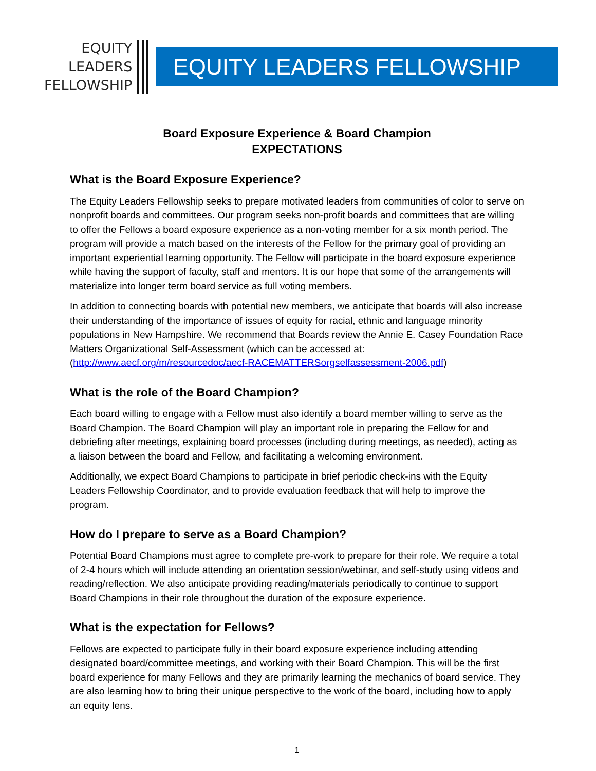EQUITY
LEADERS
FELLOWSHIP
EQUITY LEADERS FELLOWSHIP
Board Exposure Experience & Board Champion
EXPECTATIONS
What is the Board Exposure Experience?
The Equity Leaders Fellowship seeks to prepare motivated leaders from communities of color to serve on nonprofit boards and committees. Our program seeks non-profit boards and committees that are willing to offer the Fellows a board exposure experience as a non-voting member for a six month period. The program will provide a match based on the interests of the Fellow for the primary goal of providing an important experiential learning opportunity. The Fellow will participate in the board exposure experience while having the support of faculty, staff and mentors. It is our hope that some of the arrangements will materialize into longer term board service as full voting members.
In addition to connecting boards with potential new members, we anticipate that boards will also increase their understanding of the importance of issues of equity for racial, ethnic and language minority populations in New Hampshire. We recommend that Boards review the Annie E. Casey Foundation Race Matters Organizational Self-Assessment (which can be accessed at: (http://www.aecf.org/m/resourcedoc/aecf-RACEMATTERSorgselfassessment-2006.pdf)
What is the role of the Board Champion?
Each board willing to engage with a Fellow must also identify a board member willing to serve as the Board Champion. The Board Champion will play an important role in preparing the Fellow for and debriefing after meetings, explaining board processes (including during meetings, as needed), acting as a liaison between the board and Fellow, and facilitating a welcoming environment.
Additionally, we expect Board Champions to participate in brief periodic check-ins with the Equity Leaders Fellowship Coordinator, and to provide evaluation feedback that will help to improve the program.
How do I prepare to serve as a Board Champion?
Potential Board Champions must agree to complete pre-work to prepare for their role. We require a total of 2-4 hours which will include attending an orientation session/webinar, and self-study using videos and reading/reflection. We also anticipate providing reading/materials periodically to continue to support Board Champions in their role throughout the duration of the exposure experience.
What is the expectation for Fellows?
Fellows are expected to participate fully in their board exposure experience including attending designated board/committee meetings, and working with their Board Champion. This will be the first board experience for many Fellows and they are primarily learning the mechanics of board service. They are also learning how to bring their unique perspective to the work of the board, including how to apply an equity lens.
1